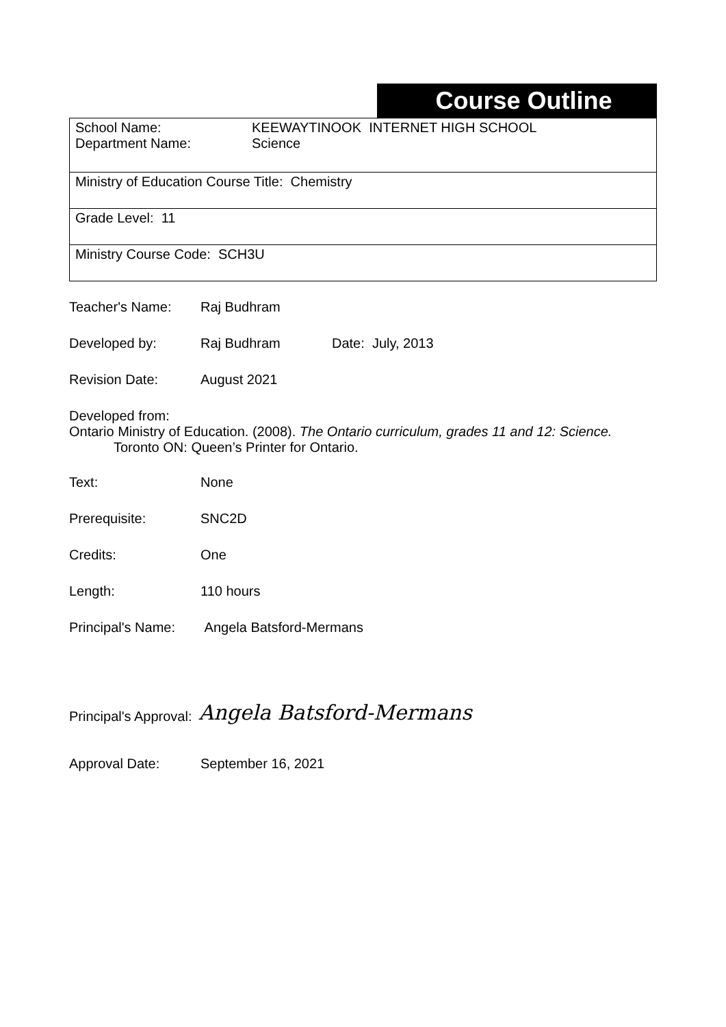Course Outline
| School Name: Department Name: KEEWAYTINOOK INTERNET HIGH SCHOOL Science |
| Ministry of Education Course Title: Chemistry |
| Grade Level: 11 |
| Ministry Course Code: SCH3U |
Teacher's Name: Raj Budhram
Developed by: Raj Budhram Date: July, 2013
Revision Date: August 2021
Developed from:
Ontario Ministry of Education. (2008). The Ontario curriculum, grades 11 and 12: Science.
Toronto ON: Queen’s Printer for Ontario.
Text: None
Prerequisite: SNC2D
Credits: One
Length: 110 hours
Principal's Name:
Angela Batsford-Mermans
Principal's Approval:
Angela Batsford-Mermans
Approval Date: September 16, 2021